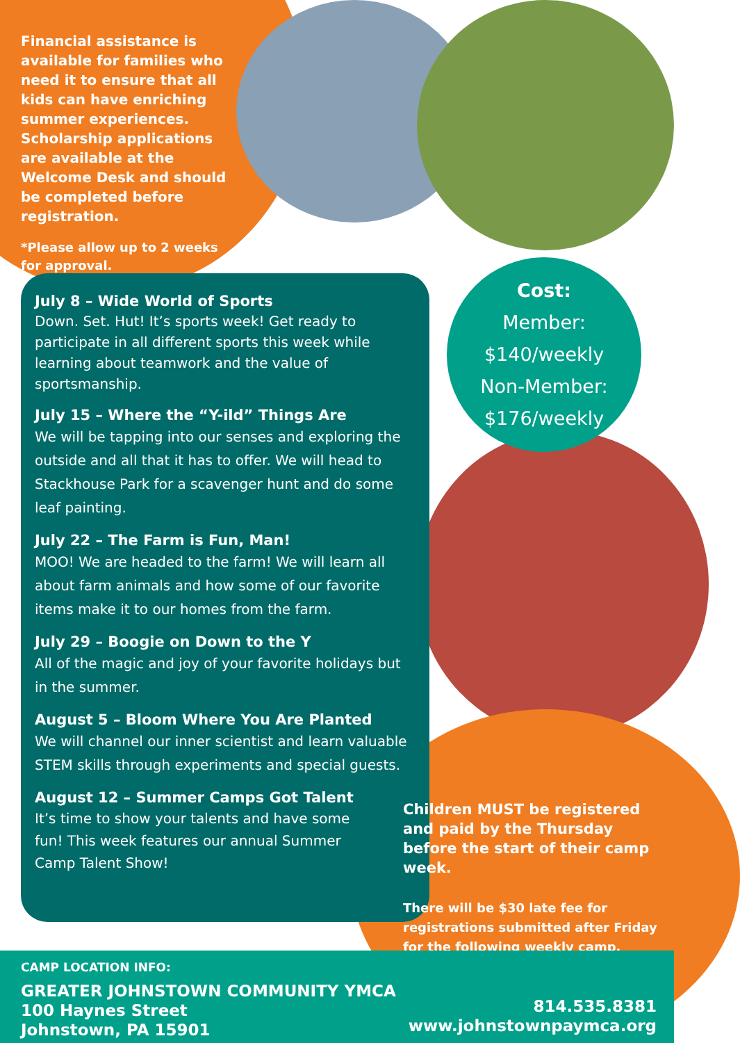Financial assistance is available for families who need it to ensure that all kids can have enriching summer experiences. Scholarship applications are available at the Welcome Desk and should be completed before registration.
*Please allow up to 2 weeks for approval.
Cost:
Member:
$140/weekly
Non-Member:
$176/weekly
July 8 – Wide World of Sports
Down. Set. Hut! It’s sports week! Get ready to participate in all different sports this week while learning about teamwork and the value of sportsmanship.
July 15 – Where the “Y-ild” Things Are
We will be tapping into our senses and exploring the outside and all that it has to offer. We will head to Stackhouse Park for a scavenger hunt and do some leaf painting.
July 22 – The Farm is Fun, Man!
MOO! We are headed to the farm! We will learn all about farm animals and how some of our favorite items make it to our homes from the farm.
July 29 – Boogie on Down to the Y
All of the magic and joy of your favorite holidays but in the summer.
August 5 – Bloom Where You Are Planted
We will channel our inner scientist and learn valuable STEM skills through experiments and special guests.
August 12 – Summer Camps Got Talent
It’s time to show your talents and have some fun! This week features our annual Summer Camp Talent Show!
Children MUST be registered and paid by the Thursday before the start of their camp week.
There will be $30 late fee for registrations submitted after Friday for the following weekly camp.
CAMP LOCATION INFO:
GREATER JOHNSTOWN COMMUNITY YMCA
100 Haynes Street
Johnstown, PA 15901
814.535.8381
www.johnstownpaymca.org